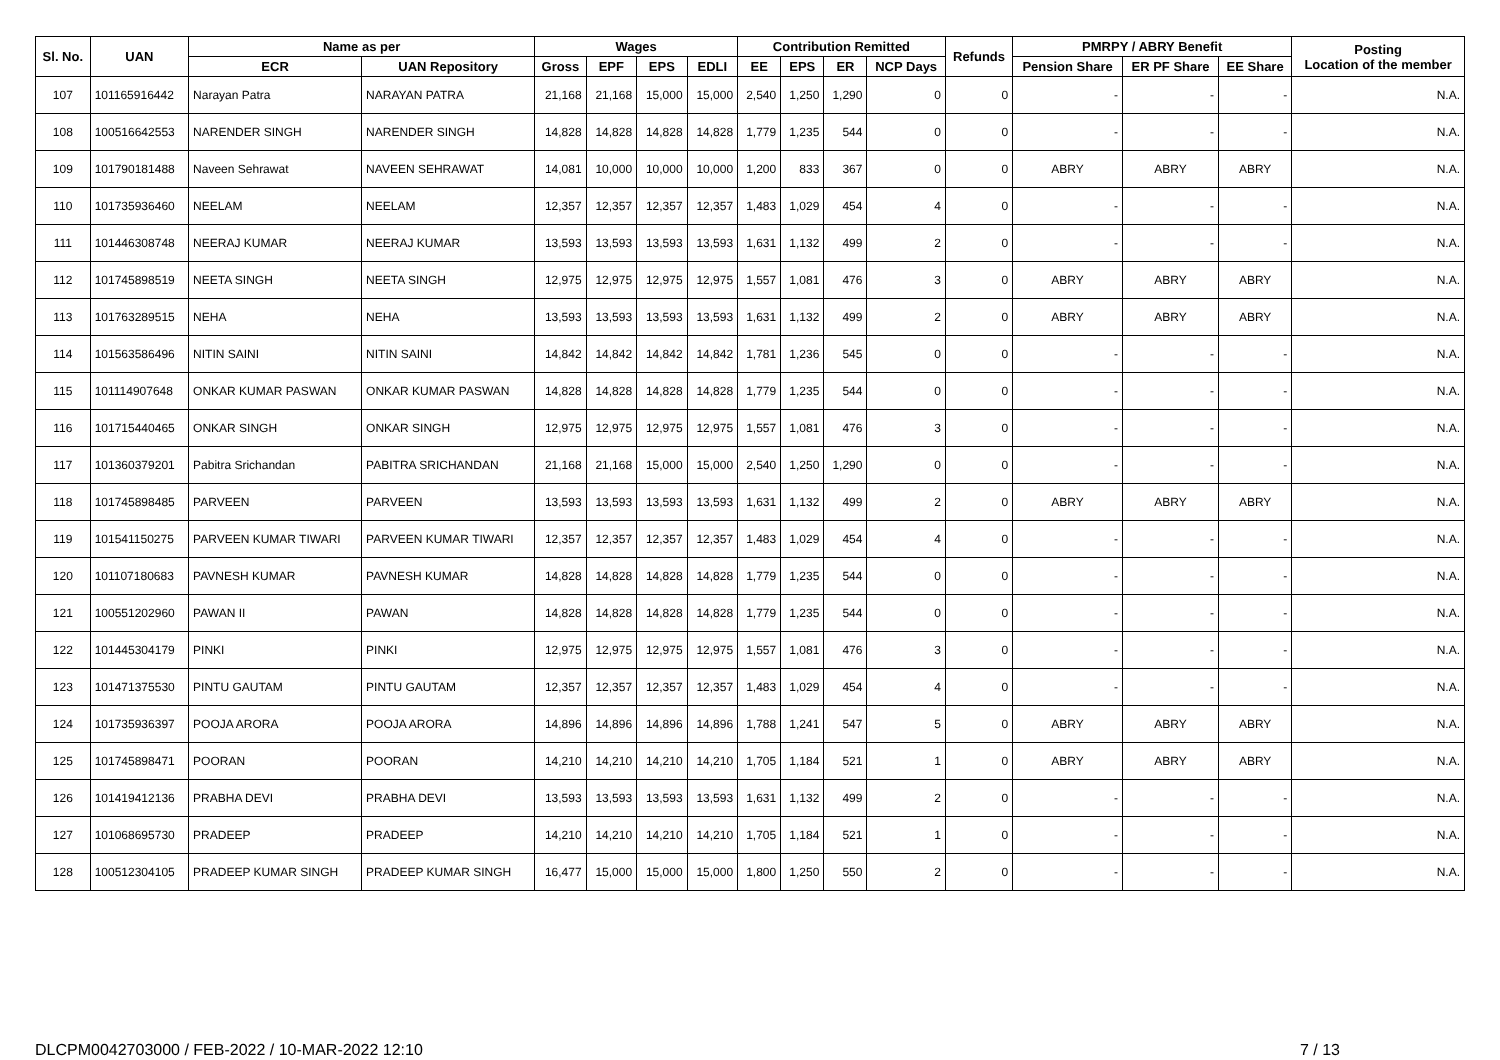| Sl. No. | UAN | Name as per | | Wages | | | | Contribution Remitted | | | | Refunds | PMRPY / ABRY Benefit | | | Posting Location of the member |
| --- | --- | --- | --- | --- | --- | --- | --- | --- | --- | --- | --- | --- | --- | --- | --- | --- |
| | | ECR | UAN Repository | Gross | EPF | EPS | EDLI | EE | EPS | ER | NCP Days | | Pension Share | ER PF Share | EE Share | |
| 107 | 101165916442 | Narayan Patra | NARAYAN PATRA | 21,168 | 21,168 | 15,000 | 15,000 | 2,540 | 1,250 | 1,290 | 0 | 0 | - | - | - | N.A. |
| 108 | 100516642553 | NARENDER SINGH | NARENDER SINGH | 14,828 | 14,828 | 14,828 | 14,828 | 1,779 | 1,235 | 544 | 0 | 0 | - | - | - | N.A. |
| 109 | 101790181488 | Naveen Sehrawat | NAVEEN SEHRAWAT | 14,081 | 10,000 | 10,000 | 10,000 | 1,200 | 833 | 367 | 0 | 0 | ABRY | ABRY | ABRY | N.A. |
| 110 | 101735936460 | NEELAM | NEELAM | 12,357 | 12,357 | 12,357 | 12,357 | 1,483 | 1,029 | 454 | 4 | 0 | - | - | - | N.A. |
| 111 | 101446308748 | NEERAJ KUMAR | NEERAJ KUMAR | 13,593 | 13,593 | 13,593 | 13,593 | 1,631 | 1,132 | 499 | 2 | 0 | - | - | - | N.A. |
| 112 | 101745898519 | NEETA SINGH | NEETA SINGH | 12,975 | 12,975 | 12,975 | 12,975 | 1,557 | 1,081 | 476 | 3 | 0 | ABRY | ABRY | ABRY | N.A. |
| 113 | 101763289515 | NEHA | NEHA | 13,593 | 13,593 | 13,593 | 13,593 | 1,631 | 1,132 | 499 | 2 | 0 | ABRY | ABRY | ABRY | N.A. |
| 114 | 101563586496 | NITIN SAINI | NITIN SAINI | 14,842 | 14,842 | 14,842 | 14,842 | 1,781 | 1,236 | 545 | 0 | 0 | - | - | - | N.A. |
| 115 | 101114907648 | ONKAR KUMAR PASWAN | ONKAR KUMAR PASWAN | 14,828 | 14,828 | 14,828 | 14,828 | 1,779 | 1,235 | 544 | 0 | 0 | - | - | - | N.A. |
| 116 | 101715440465 | ONKAR SINGH | ONKAR SINGH | 12,975 | 12,975 | 12,975 | 12,975 | 1,557 | 1,081 | 476 | 3 | 0 | - | - | - | N.A. |
| 117 | 101360379201 | Pabitra Srichandan | PABITRA SRICHANDAN | 21,168 | 21,168 | 15,000 | 15,000 | 2,540 | 1,250 | 1,290 | 0 | 0 | - | - | - | N.A. |
| 118 | 101745898485 | PARVEEN | PARVEEN | 13,593 | 13,593 | 13,593 | 13,593 | 1,631 | 1,132 | 499 | 2 | 0 | ABRY | ABRY | ABRY | N.A. |
| 119 | 101541150275 | PARVEEN KUMAR TIWARI | PARVEEN KUMAR TIWARI | 12,357 | 12,357 | 12,357 | 12,357 | 1,483 | 1,029 | 454 | 4 | 0 | - | - | - | N.A. |
| 120 | 101107180683 | PAVNESH KUMAR | PAVNESH KUMAR | 14,828 | 14,828 | 14,828 | 14,828 | 1,779 | 1,235 | 544 | 0 | 0 | - | - | - | N.A. |
| 121 | 100551202960 | PAWAN II | PAWAN | 14,828 | 14,828 | 14,828 | 14,828 | 1,779 | 1,235 | 544 | 0 | 0 | - | - | - | N.A. |
| 122 | 101445304179 | PINKI | PINKI | 12,975 | 12,975 | 12,975 | 12,975 | 1,557 | 1,081 | 476 | 3 | 0 | - | - | - | N.A. |
| 123 | 101471375530 | PINTU GAUTAM | PINTU GAUTAM | 12,357 | 12,357 | 12,357 | 12,357 | 1,483 | 1,029 | 454 | 4 | 0 | - | - | - | N.A. |
| 124 | 101735936397 | POOJA ARORA | POOJA ARORA | 14,896 | 14,896 | 14,896 | 14,896 | 1,788 | 1,241 | 547 | 5 | 0 | ABRY | ABRY | ABRY | N.A. |
| 125 | 101745898471 | POORAN | POORAN | 14,210 | 14,210 | 14,210 | 14,210 | 1,705 | 1,184 | 521 | 1 | 0 | ABRY | ABRY | ABRY | N.A. |
| 126 | 101419412136 | PRABHA DEVI | PRABHA DEVI | 13,593 | 13,593 | 13,593 | 13,593 | 1,631 | 1,132 | 499 | 2 | 0 | - | - | - | N.A. |
| 127 | 101068695730 | PRADEEP | PRADEEP | 14,210 | 14,210 | 14,210 | 14,210 | 1,705 | 1,184 | 521 | 1 | 0 | - | - | - | N.A. |
| 128 | 100512304105 | PRADEEP KUMAR SINGH | PRADEEP KUMAR SINGH | 16,477 | 15,000 | 15,000 | 15,000 | 1,800 | 1,250 | 550 | 2 | 0 | - | - | - | N.A. |
DLCPM0042703000 / FEB-2022 / 10-MAR-2022 12:10 7 / 13